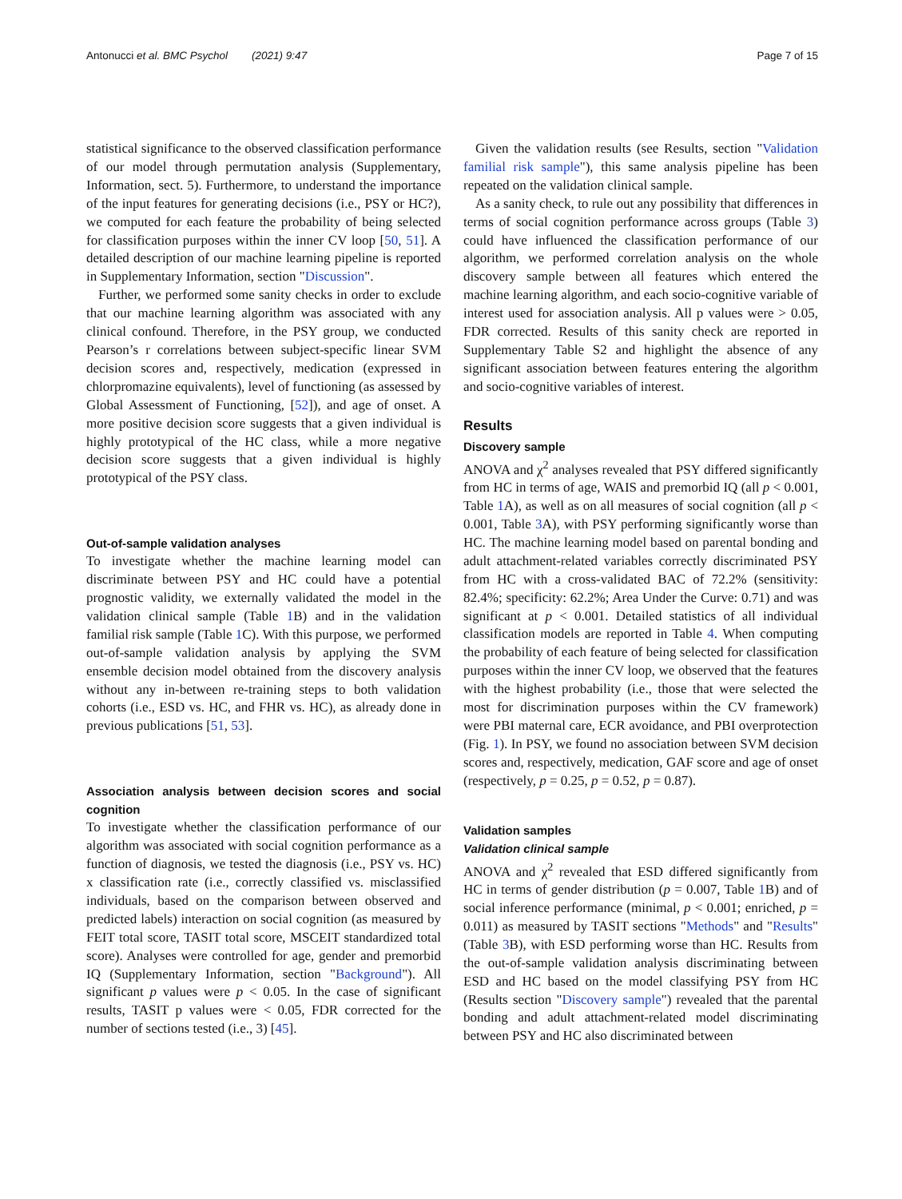Antonucci et al. BMC Psychol (2021) 9:47 Page 7 of 15
statistical significance to the observed classification performance of our model through permutation analysis (Supplementary, Information, sect. 5). Furthermore, to understand the importance of the input features for generating decisions (i.e., PSY or HC?), we computed for each feature the probability of being selected for classification purposes within the inner CV loop [50, 51]. A detailed description of our machine learning pipeline is reported in Supplementary Information, section "Discussion".
Further, we performed some sanity checks in order to exclude that our machine learning algorithm was associated with any clinical confound. Therefore, in the PSY group, we conducted Pearson’s r correlations between subject-specific linear SVM decision scores and, respectively, medication (expressed in chlorpromazine equivalents), level of functioning (as assessed by Global Assessment of Functioning, [52]), and age of onset. A more positive decision score suggests that a given individual is highly prototypical of the HC class, while a more negative decision score suggests that a given individual is highly prototypical of the PSY class.
Out-of-sample validation analyses
To investigate whether the machine learning model can discriminate between PSY and HC could have a potential prognostic validity, we externally validated the model in the validation clinical sample (Table 1 B) and in the validation familial risk sample (Table 1 C). With this purpose, we performed out-of-sample validation analysis by applying the SVM ensemble decision model obtained from the discovery analysis without any in-between re-training steps to both validation cohorts (i.e., ESD vs. HC, and FHR vs. HC), as already done in previous publications [51, 53].
Association analysis between decision scores and social cognition
To investigate whether the classification performance of our algorithm was associated with social cognition performance as a function of diagnosis, we tested the diagnosis (i.e., PSY vs. HC) x classification rate (i.e., correctly classified vs. misclassified individuals, based on the comparison between observed and predicted labels) interaction on social cognition (as measured by FEIT total score, TASIT total score, MSCEIT standardized total score). Analyses were controlled for age, gender and premorbid IQ (Supplementary Information, section "Background"). All significant p values were p < 0.05. In the case of significant results, TASIT p values were < 0.05, FDR corrected for the number of sections tested (i.e., 3) [45].
Given the validation results (see Results, section "Validation familial risk sample"), this same analysis pipeline has been repeated on the validation clinical sample.
As a sanity check, to rule out any possibility that differences in terms of social cognition performance across groups (Table 3) could have influenced the classification performance of our algorithm, we performed correlation analysis on the whole discovery sample between all features which entered the machine learning algorithm, and each socio-cognitive variable of interest used for association analysis. All p values were > 0.05, FDR corrected. Results of this sanity check are reported in Supplementary Table S2 and highlight the absence of any significant association between features entering the algorithm and socio-cognitive variables of interest.
Results
Discovery sample
ANOVA and χ<sup>2</sup> analyses revealed that PSY differed significantly from HC in terms of age, WAIS and premorbid IQ (all p < 0.001, Table 1 A), as well as on all measures of social cognition (all p < 0.001, Table 3 A), with PSY performing significantly worse than HC. The machine learning model based on parental bonding and adult attachment-related variables correctly discriminated PSY from HC with a cross-validated BAC of 72.2% (sensitivity: 82.4%; specificity: 62.2%; Area Under the Curve: 0.71) and was significant at p < 0.001. Detailed statistics of all individual classification models are reported in Table 4. When computing the probability of each feature of being selected for classification purposes within the inner CV loop, we observed that the features with the highest probability (i.e., those that were selected the most for discrimination purposes within the CV framework) were PBI maternal care, ECR avoidance, and PBI overprotection (Fig. 1). In PSY, we found no association between SVM decision scores and, respectively, medication, GAF score and age of onset (respectively, p = 0.25, p = 0.52, p = 0.87).
Validation samples
Validation clinical sample
ANOVA and χ<sup>2</sup> revealed that ESD differed significantly from HC in terms of gender distribution (p = 0.007, Table 1 B) and of social inference performance (minimal, p < 0.001; enriched, p = 0.011) as measured by TASIT sections "Methods" and "Results" (Table 3 B), with ESD performing worse than HC. Results from the out-of-sample validation analysis discriminating between ESD and HC based on the model classifying PSY from HC (Results section "Discovery sample") revealed that the parental bonding and adult attachment-related model discriminating between PSY and HC also discriminated between